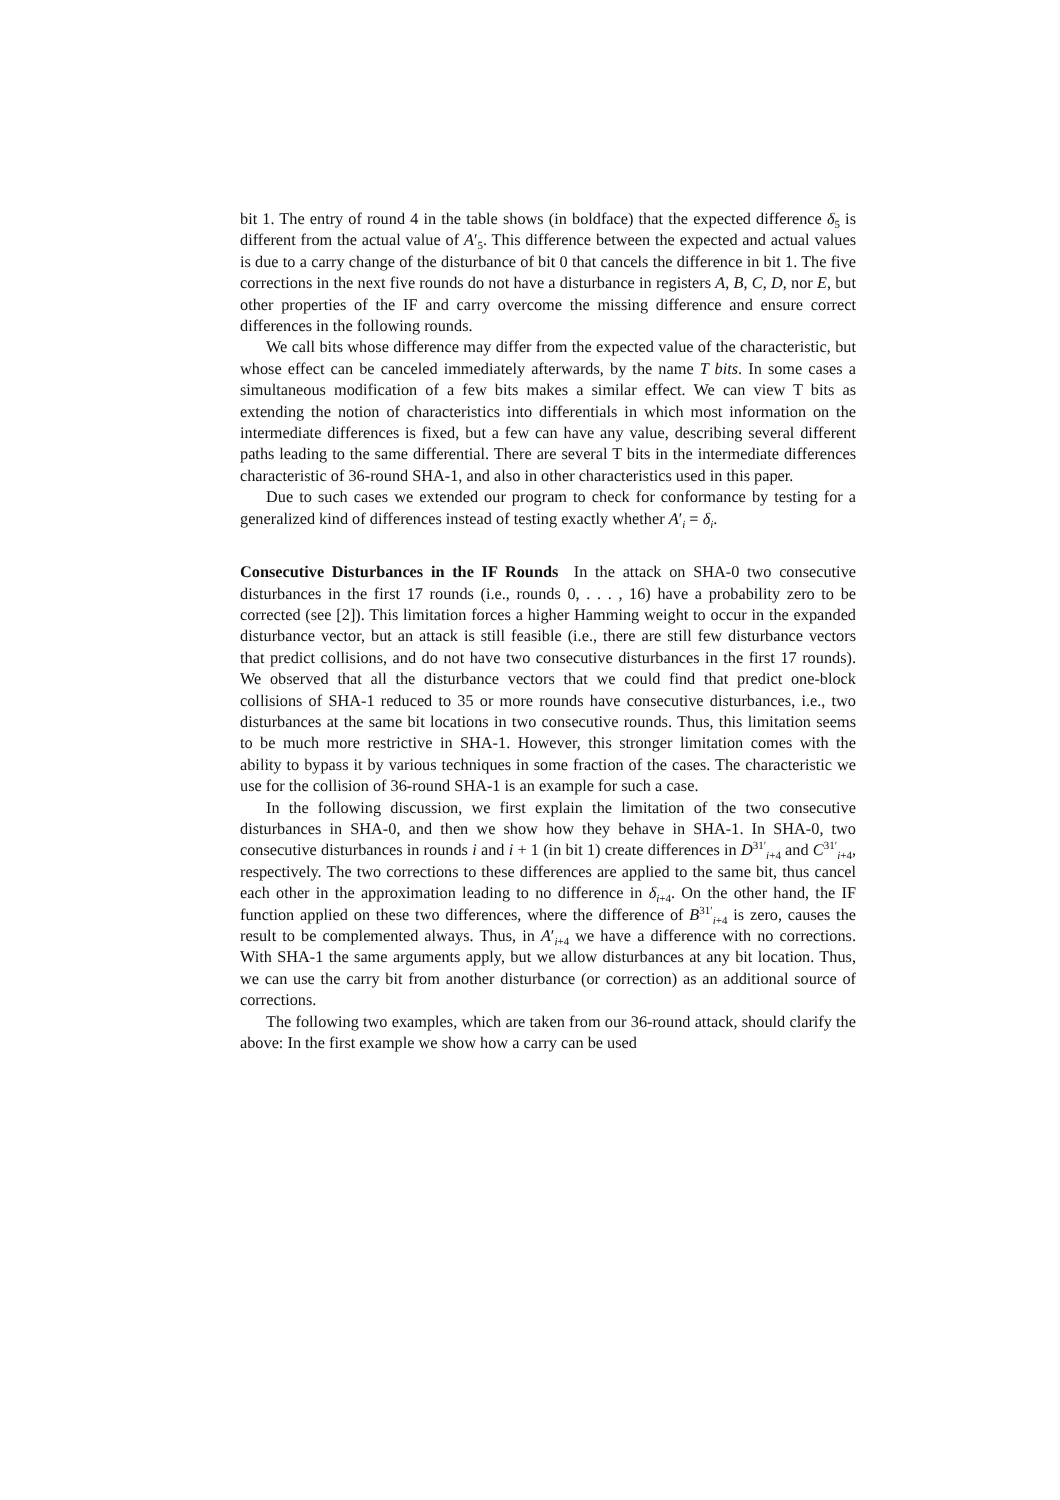bit 1. The entry of round 4 in the table shows (in boldface) that the expected difference δ<sub>5</sub> is different from the actual value of A′<sub>5</sub>. This difference between the expected and actual values is due to a carry change of the disturbance of bit 0 that cancels the difference in bit 1. The five corrections in the next five rounds do not have a disturbance in registers A, B, C, D, nor E, but other properties of the IF and carry overcome the missing difference and ensure correct differences in the following rounds.
We call bits whose difference may differ from the expected value of the characteristic, but whose effect can be canceled immediately afterwards, by the name T bits. In some cases a simultaneous modification of a few bits makes a similar effect. We can view T bits as extending the notion of characteristics into differentials in which most information on the intermediate differences is fixed, but a few can have any value, describing several different paths leading to the same differential. There are several T bits in the intermediate differences characteristic of 36-round SHA-1, and also in other characteristics used in this paper.
Due to such cases we extended our program to check for conformance by testing for a generalized kind of differences instead of testing exactly whether A′<sub>i</sub> = δ<sub>i</sub>.
Consecutive Disturbances in the IF Rounds In the attack on SHA-0 two consecutive disturbances in the first 17 rounds (i.e., rounds 0, . . . , 16) have a probability zero to be corrected (see [2]). This limitation forces a higher Hamming weight to occur in the expanded disturbance vector, but an attack is still feasible (i.e., there are still few disturbance vectors that predict collisions, and do not have two consecutive disturbances in the first 17 rounds). We observed that all the disturbance vectors that we could find that predict one-block collisions of SHA-1 reduced to 35 or more rounds have consecutive disturbances, i.e., two disturbances at the same bit locations in two consecutive rounds. Thus, this limitation seems to be much more restrictive in SHA-1. However, this stronger limitation comes with the ability to bypass it by various techniques in some fraction of the cases. The characteristic we use for the collision of 36-round SHA-1 is an example for such a case.
In the following discussion, we first explain the limitation of the two consecutive disturbances in SHA-0, and then we show how they behave in SHA-1. In SHA-0, two consecutive disturbances in rounds i and i + 1 (in bit 1) create differences in D<sup>31′</sup><sub>i+4</sub> and C<sup>31′</sup><sub>i+4</sub>, respectively. The two corrections to these differences are applied to the same bit, thus cancel each other in the approximation leading to no difference in δ<sub>i+4</sub>. On the other hand, the IF function applied on these two differences, where the difference of B<sup>31′</sup><sub>i+4</sub> is zero, causes the result to be complemented always. Thus, in A′<sub>i+4</sub> we have a difference with no corrections. With SHA-1 the same arguments apply, but we allow disturbances at any bit location. Thus, we can use the carry bit from another disturbance (or correction) as an additional source of corrections.
The following two examples, which are taken from our 36-round attack, should clarify the above: In the first example we show how a carry can be used